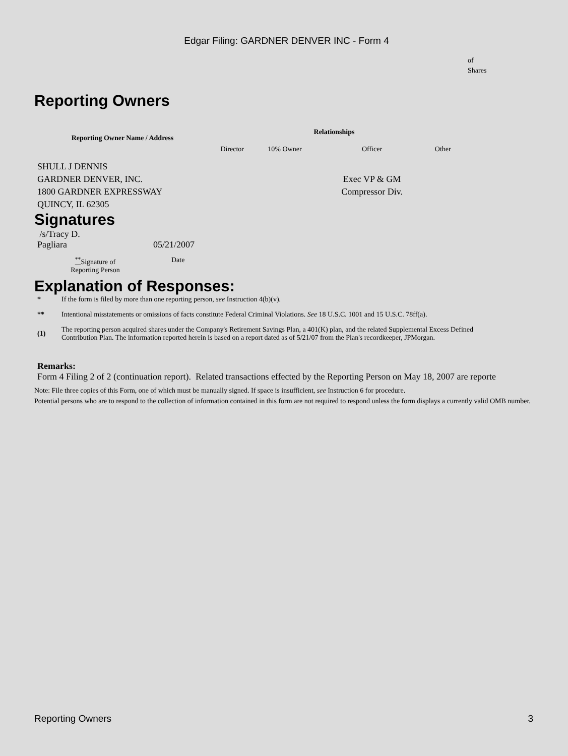Edgar Filing: GARDNER DENVER INC - Form 4
of
Shares
Reporting Owners
| Reporting Owner Name / Address | Relationships | | | |
| --- | --- | --- | --- | --- |
| | Director | 10% Owner | Officer | Other |
| SHULL J DENNIS GARDNER DENVER, INC. 1800 GARDNER EXPRESSWAY QUINCY, IL 62305 | | | Exec VP & GM Compressor Div. | |
Signatures
| /s/Tracy D. Pagliara | 05/21/2007 |
| <sup>**</sup> Signature of Reporting Person | Date |
Explanation of Responses:
| * | If the form is filed by more than one reporting person, see Instruction 4(b)(v). |
| ** | Intentional misstatements or omissions of facts constitute Federal Criminal Violations. See 18 U.S.C. 1001 and 15 U.S.C. 78ff(a). |
| (1) | The reporting person acquired shares under the Company's Retirement Savings Plan, a 401(K) plan, and the related Supplemental Excess Defined Contribution Plan. The information reported herein is based on a report dated as of 5/21/07 from the Plan's recordkeeper, JPMorgan. |
Remarks:
Form 4 Filing 2 of 2 (continuation report). Related transactions effected by the Reporting Person on May 18, 2007 are reporte
Note: File three copies of this Form, one of which must be manually signed. If space is insufficient, see Instruction 6 for procedure.
Potential persons who are to respond to the collection of information contained in this form are not required to respond unless the form displays a currently valid OMB number.
Reporting Owners 3